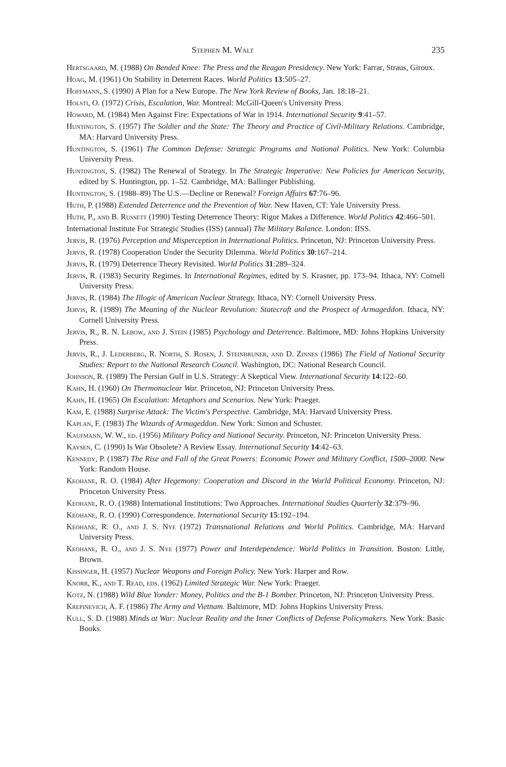Stephen M. Walt 235
Hertsgaard, M. (1988) On Bended Knee: The Press and the Reagan Presidency. New York: Farrar, Straus, Giroux.
Hoag, M. (1961) On Stability in Deterrent Races. World Politics 13:505–27.
Hoffmann, S. (1990) A Plan for a New Europe. The New York Review of Books, Jan. 18:18–21.
Holsti, O. (1972) Crisis, Escalation, War. Montreal: McGill-Queen's University Press.
Howard, M. (1984) Men Against Fire: Expectations of War in 1914. International Security 9:41–57.
Huntington, S. (1957) The Soldier and the State: The Theory and Practice of Civil-Military Relations. Cambridge, MA: Harvard University Press.
Huntington, S. (1961) The Common Defense: Strategic Programs and National Politics. New York: Columbia University Press.
Huntington, S. (1982) The Renewal of Strategy. In The Strategic Imperative: New Policies for American Security, edited by S. Huntington, pp. 1–52. Cambridge, MA: Ballinger Publishing.
Huntington, S. (1988–89) The U.S.—Decline or Renewal? Foreign Affairs 67:76–96.
Huth, P. (1988) Extended Deterrence and the Prevention of War. New Haven, CT: Yale University Press.
Huth, P., and B. Russett (1990) Testing Deterrence Theory: Rigor Makes a Difference. World Politics 42:466–501.
International Institute For Strategic Studies (ISS) (annual) The Military Balance. London: IISS.
Jervis, R. (1976) Perception and Misperception in International Politics. Princeton, NJ: Princeton University Press.
Jervis, R. (1978) Cooperation Under the Security Dilemma. World Politics 30:167–214.
Jervis, R. (1979) Deterrence Theory Revisited. World Politics 31:289–324.
Jervis, R. (1983) Security Regimes. In International Regimes, edited by S. Krasner, pp. 173–94. Ithaca, NY: Cornell University Press.
Jervis, R. (1984) The Illogic of American Nuclear Strategy. Ithaca, NY: Cornell University Press.
Jervis, R. (1989) The Meaning of the Nuclear Revolution: Statecraft and the Prospect of Armageddon. Ithaca, NY: Cornell University Press.
Jervis, R., R. N. Lebow, and J. Stein (1985) Psychology and Deterrence. Baltimore, MD: Johns Hopkins University Press.
Jervis, R., J. Lederberg, R. North, S. Rosen, J. Steinbruner, and D. Zinnes (1986) The Field of National Security Studies: Report to the National Research Council. Washington, DC: National Research Council.
Johnson, R. (1989) The Persian Gulf in U.S. Strategy: A Skeptical View. International Security 14:122–60.
Kahn, H. (1960) On Thermonuclear War. Princeton, NJ: Princeton University Press.
Kahn, H. (1965) On Escalation: Metaphors and Scenarios. New York: Praeger.
Kam, E. (1988) Surprise Attack: The Victim's Perspective. Cambridge, MA: Harvard University Press.
Kaplan, F. (1983) The Wizards of Armageddon. New York: Simon and Schuster.
Kaufmann, W. W., ed. (1956) Military Policy and National Security. Princeton, NJ: Princeton University Press.
Kaysen, C. (1990) Is War Obsolete? A Review Essay. International Security 14:42–63.
Kennedy, P. (1987) The Rise and Fall of the Great Powers: Economic Power and Military Conflict, 1500–2000. New York: Random House.
Keohane, R. O. (1984) After Hegemony: Cooperation and Discord in the World Political Economy. Princeton, NJ: Princeton University Press.
Keohane, R. O. (1988) International Institutions: Two Approaches. International Studies Quarterly 32:379–96.
Keohane, R. O. (1990) Correspondence. International Security 15:192–194.
Keohane, R. O., and J. S. Nye (1972) Transnational Relations and World Politics. Cambridge, MA: Harvard University Press.
Keohane, R. O., and J. S. Nye (1977) Power and Interdependence: World Politics in Transition. Boston: Little, Brown.
Kissinger, H. (1957) Nuclear Weapons and Foreign Policy. New York: Harper and Row.
Knorr, K., and T. Read, eds. (1962) Limited Strategic War. New York: Praeger.
Kotz, N. (1988) Wild Blue Yonder: Money, Politics and the B-1 Bomber. Princeton, NJ: Princeton University Press.
Krepinevich, A. F. (1986) The Army and Vietnam. Baltimore, MD: Johns Hopkins University Press.
Kull, S. D. (1988) Minds at War: Nuclear Reality and the Inner Conflicts of Defense Policymakers. New York: Basic Books.